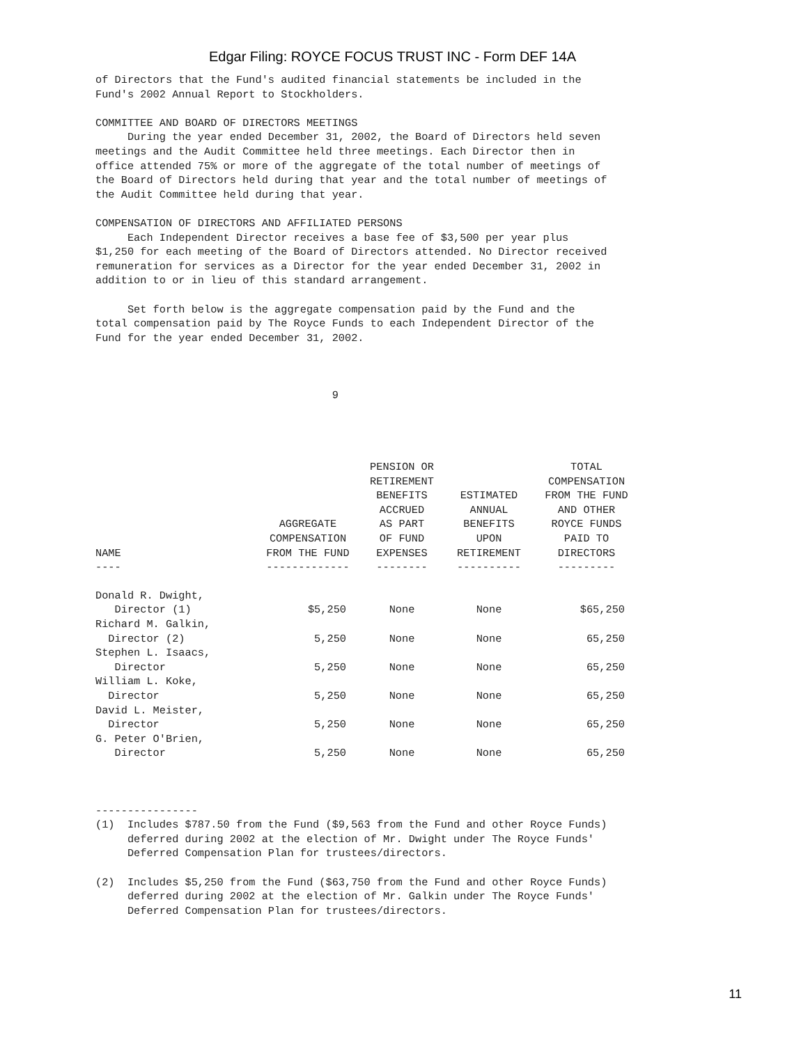Edgar Filing: ROYCE FOCUS TRUST INC - Form DEF 14A
of Directors that the Fund's audited financial statements be included in the Fund's 2002 Annual Report to Stockholders. COMMITTEE AND BOARD OF DIRECTORS MEETINGS During the year ended December 31, 2002, the Board of Directors held seven meetings and the Audit Committee held three meetings. Each Director then in office attended 75% or more of the aggregate of the total number of meetings of the Board of Directors held during that year and the total number of meetings of the Audit Committee held during that year. COMPENSATION OF DIRECTORS AND AFFILIATED PERSONS Each Independent Director receives a base fee of $3,500 per year plus $1,250 for each meeting of the Board of Directors attended. No Director received remuneration for services as a Director for the year ended December 31, 2002 in addition to or in lieu of this standard arrangement. Set forth below is the aggregate compensation paid by the Fund and the total compensation paid by The Royce Funds to each Independent Director of the Fund for the year ended December 31, 2002. 9
| NAME ---- | AGGREGATE COMPENSATION FROM THE FUND ------------- | PENSION OR RETIREMENT BENEFITS ACCRUED AS PART OF FUND EXPENSES -------- | ESTIMATED ANNUAL BENEFITS UPON RETIREMENT ---------- | TOTAL COMPENSATION FROM THE FUND AND OTHER ROYCE FUNDS PAID TO DIRECTORS --------- |
| --- | --- | --- | --- | --- |
| Donald R. Dwight, Director (1) | $5,250 | None | None | $65,250 |
| Richard M. Galkin, Director (2) | 5,250 | None | None | 65,250 |
| Stephen L. Isaacs, Director | 5,250 | None | None | 65,250 |
| William L. Koke, Director | 5,250 | None | None | 65,250 |
| David L. Meister, Director | 5,250 | None | None | 65,250 |
| G. Peter O'Brien, Director | 5,250 | None | None | 65,250 |
---------------- (1) Includes $787.50 from the Fund ($9,563 from the Fund and other Royce Funds) deferred during 2002 at the election of Mr. Dwight under The Royce Funds' Deferred Compensation Plan for trustees/directors. (2) Includes $5,250 from the Fund ($63,750 from the Fund and other Royce Funds) deferred during 2002 at the election of Mr. Galkin under The Royce Funds' Deferred Compensation Plan for trustees/directors.
11